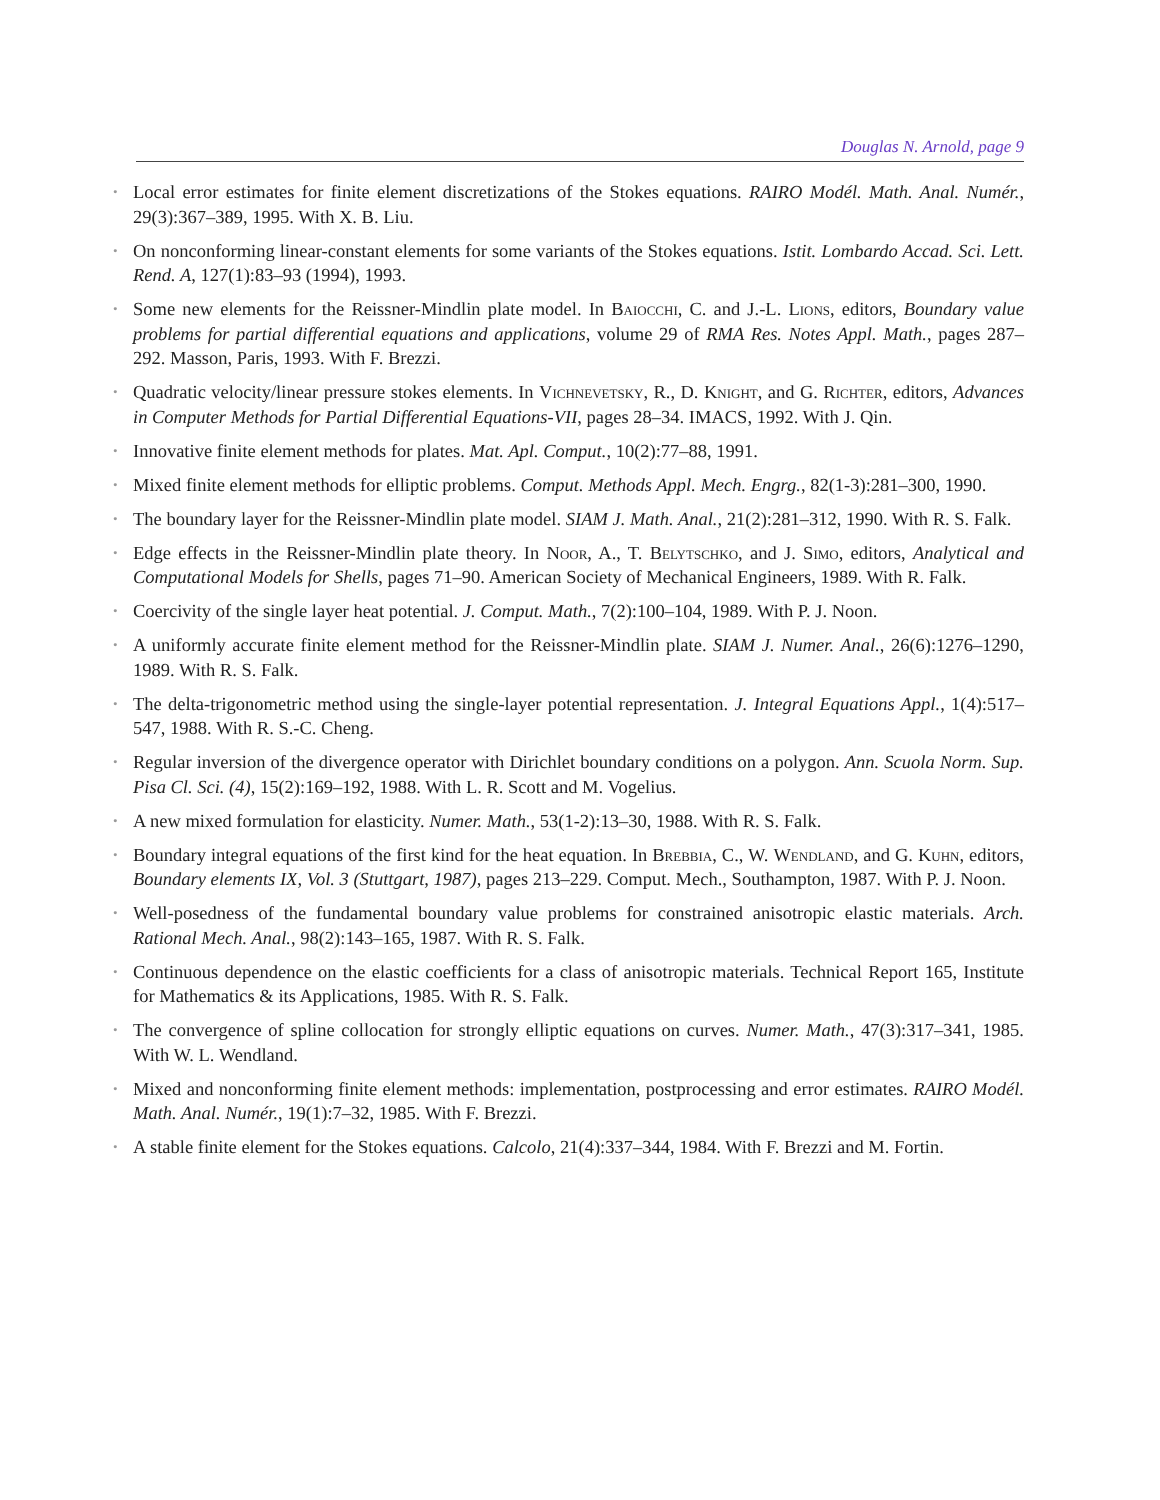Douglas N. Arnold, page 9
• Local error estimates for finite element discretizations of the Stokes equations. RAIRO Modél. Math. Anal. Numér., 29(3):367–389, 1995. With X. B. Liu.
• On nonconforming linear-constant elements for some variants of the Stokes equations. Istit. Lombardo Accad. Sci. Lett. Rend. A, 127(1):83–93 (1994), 1993.
• Some new elements for the Reissner-Mindlin plate model. In Baiocchi, C. and J.-L. Lions, editors, Boundary value problems for partial differential equations and applications, volume 29 of RMA Res. Notes Appl. Math., pages 287–292. Masson, Paris, 1993. With F. Brezzi.
• Quadratic velocity/linear pressure stokes elements. In Vichnevetsky, R., D. Knight, and G. Richter, editors, Advances in Computer Methods for Partial Differential Equations-VII, pages 28–34. IMACS, 1992. With J. Qin.
• Innovative finite element methods for plates. Mat. Apl. Comput., 10(2):77–88, 1991.
• Mixed finite element methods for elliptic problems. Comput. Methods Appl. Mech. Engrg., 82(1-3):281–300, 1990.
• The boundary layer for the Reissner-Mindlin plate model. SIAM J. Math. Anal., 21(2):281–312, 1990. With R. S. Falk.
• Edge effects in the Reissner-Mindlin plate theory. In Noor, A., T. Belytschko, and J. Simo, editors, Analytical and Computational Models for Shells, pages 71–90. American Society of Mechanical Engineers, 1989. With R. Falk.
• Coercivity of the single layer heat potential. J. Comput. Math., 7(2):100–104, 1989. With P. J. Noon.
• A uniformly accurate finite element method for the Reissner-Mindlin plate. SIAM J. Numer. Anal., 26(6):1276–1290, 1989. With R. S. Falk.
• The delta-trigonometric method using the single-layer potential representation. J. Integral Equations Appl., 1(4):517–547, 1988. With R. S.-C. Cheng.
• Regular inversion of the divergence operator with Dirichlet boundary conditions on a polygon. Ann. Scuola Norm. Sup. Pisa Cl. Sci. (4), 15(2):169–192, 1988. With L. R. Scott and M. Vogelius.
• A new mixed formulation for elasticity. Numer. Math., 53(1-2):13–30, 1988. With R. S. Falk.
• Boundary integral equations of the first kind for the heat equation. In Brebbia, C., W. Wendland, and G. Kuhn, editors, Boundary elements IX, Vol. 3 (Stuttgart, 1987), pages 213–229. Comput. Mech., Southampton, 1987. With P. J. Noon.
• Well-posedness of the fundamental boundary value problems for constrained anisotropic elastic materials. Arch. Rational Mech. Anal., 98(2):143–165, 1987. With R. S. Falk.
• Continuous dependence on the elastic coefficients for a class of anisotropic materials. Technical Report 165, Institute for Mathematics & its Applications, 1985. With R. S. Falk.
• The convergence of spline collocation for strongly elliptic equations on curves. Numer. Math., 47(3):317–341, 1985. With W. L. Wendland.
• Mixed and nonconforming finite element methods: implementation, postprocessing and error estimates. RAIRO Modél. Math. Anal. Numér., 19(1):7–32, 1985. With F. Brezzi.
• A stable finite element for the Stokes equations. Calcolo, 21(4):337–344, 1984. With F. Brezzi and M. Fortin.